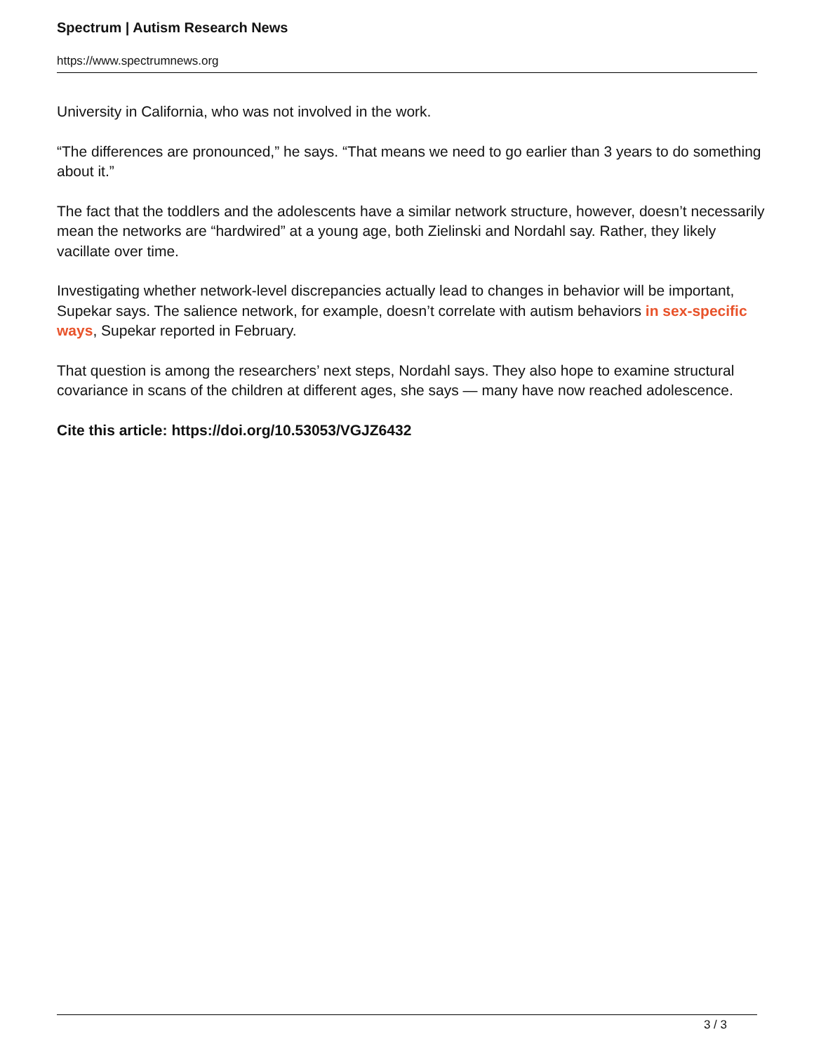Spectrum | Autism Research News
https://www.spectrumnews.org
University in California, who was not involved in the work.
“The differences are pronounced,” he says. “That means we need to go earlier than 3 years to do something about it.”
The fact that the toddlers and the adolescents have a similar network structure, however, doesn’t necessarily mean the networks are “hardwired” at a young age, both Zielinski and Nordahl say. Rather, they likely vacillate over time.
Investigating whether network-level discrepancies actually lead to changes in behavior will be important, Supekar says. The salience network, for example, doesn’t correlate with autism behaviors in sex-specific ways, Supekar reported in February.
That question is among the researchers’ next steps, Nordahl says. They also hope to examine structural covariance in scans of the children at different ages, she says — many have now reached adolescence.
Cite this article: https://doi.org/10.53053/VGJZ6432
3 / 3